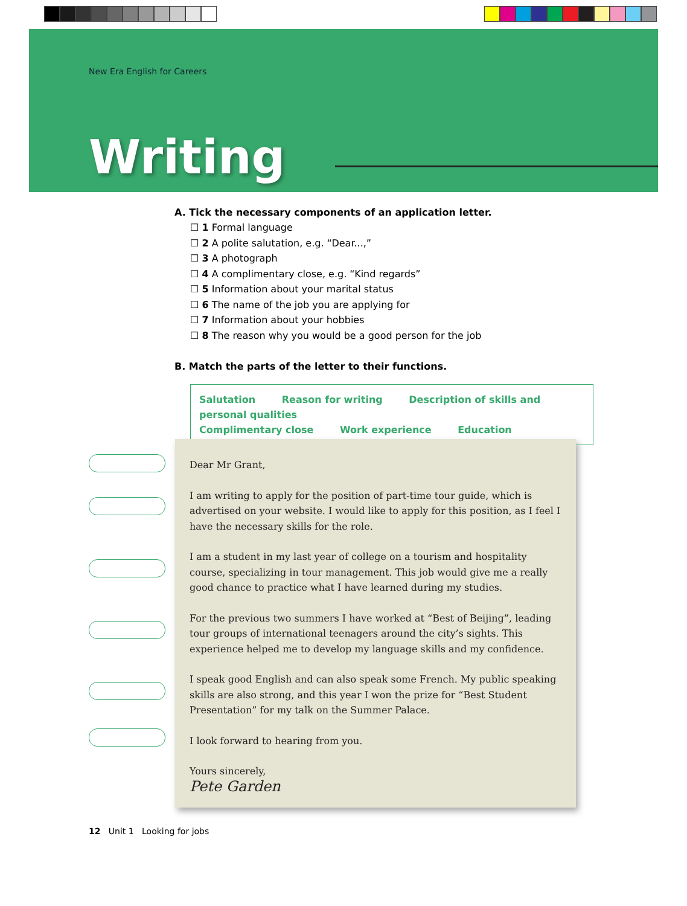New Era English for Careers
Writing
A. Tick the necessary components of an application letter.
☐ 1 Formal language
☐ 2 A polite salutation, e.g. “Dear...,”
☐ 3 A photograph
☐ 4 A complimentary close, e.g. “Kind regards”
☐ 5 Information about your marital status
☐ 6 The name of the job you are applying for
☐ 7 Information about your hobbies
☐ 8 The reason why you would be a good person for the job
B. Match the parts of the letter to their functions.
Salutation Reason for writing Description of skills and personal qualities
Complimentary close Work experience Education
Dear Mr Grant,
I am writing to apply for the position of part-time tour guide, which is advertised on your website. I would like to apply for this position, as I feel I have the necessary skills for the role.
I am a student in my last year of college on a tourism and hospitality course, specializing in tour management. This job would give me a really good chance to practice what I have learned during my studies.
For the previous two summers I have worked at “Best of Beijing”, leading tour groups of international teenagers around the city’s sights. This experience helped me to develop my language skills and my confidence.
I speak good English and can also speak some French. My public speaking skills are also strong, and this year I won the prize for “Best Student Presentation” for my talk on the Summer Palace.
I look forward to hearing from you.
Yours sincerely,
Pete Garden
12 Unit 1 Looking for jobs